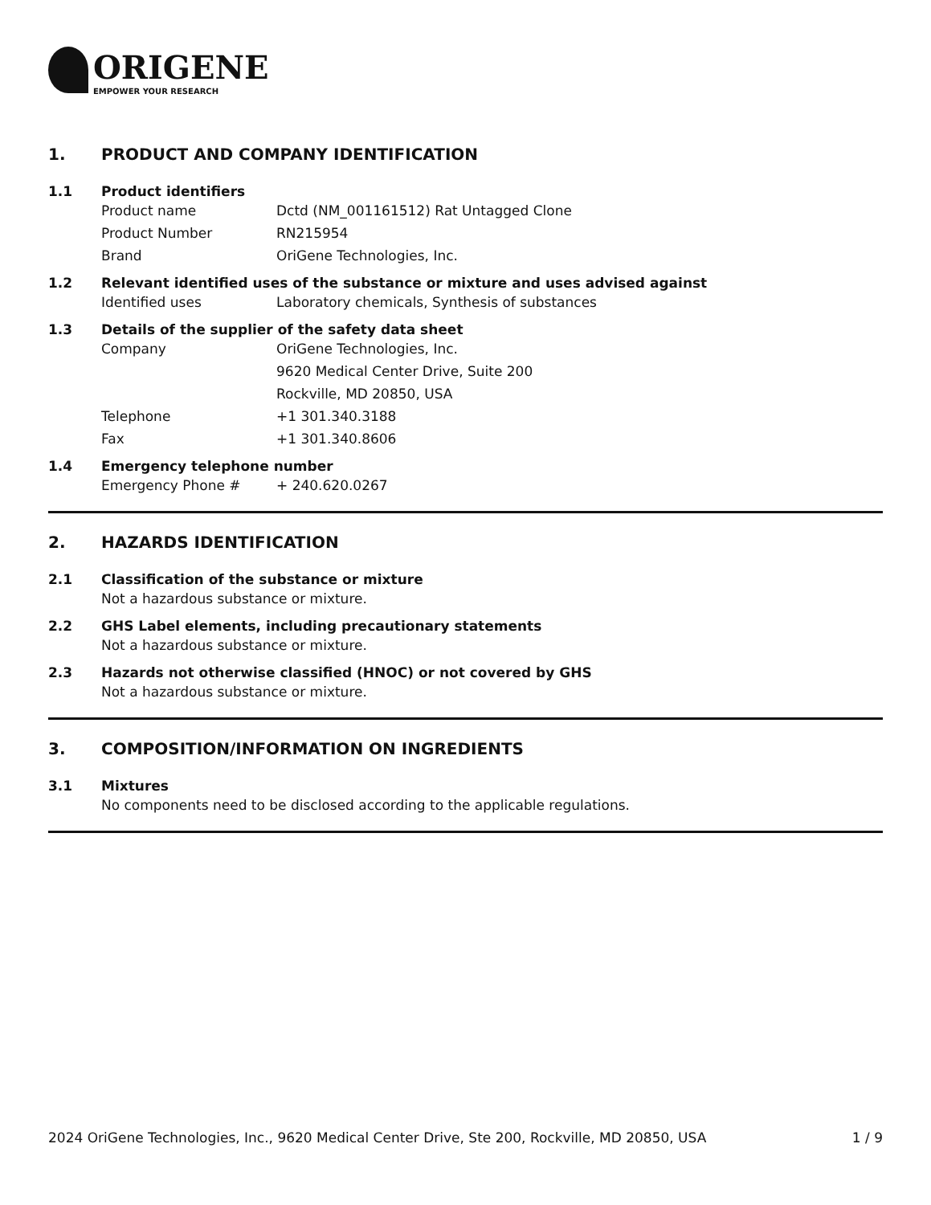ORIGENE
EMPOWER YOUR RESEARCH
1. PRODUCT AND COMPANY IDENTIFICATION
1.1 Product identifiers
Product name Dctd (NM_001161512) Rat Untagged Clone
Product Number RN215954
Brand OriGene Technologies, Inc.
1.2 Relevant identified uses of the substance or mixture and uses advised against
Identified uses Laboratory chemicals, Synthesis of substances
1.3 Details of the supplier of the safety data sheet
Company OriGene Technologies, Inc.
9620 Medical Center Drive, Suite 200
Rockville, MD 20850, USA
Telephone +1 301.340.3188
Fax +1 301.340.8606
1.4 Emergency telephone number
Emergency Phone # + 240.620.0267
2. HAZARDS IDENTIFICATION
2.1 Classification of the substance or mixture
Not a hazardous substance or mixture.
2.2 GHS Label elements, including precautionary statements
Not a hazardous substance or mixture.
2.3 Hazards not otherwise classified (HNOC) or not covered by GHS
Not a hazardous substance or mixture.
3. COMPOSITION/INFORMATION ON INGREDIENTS
3.1 Mixtures
No components need to be disclosed according to the applicable regulations.
2024 OriGene Technologies, Inc., 9620 Medical Center Drive, Ste 200, Rockville, MD 20850, USA 1 / 9